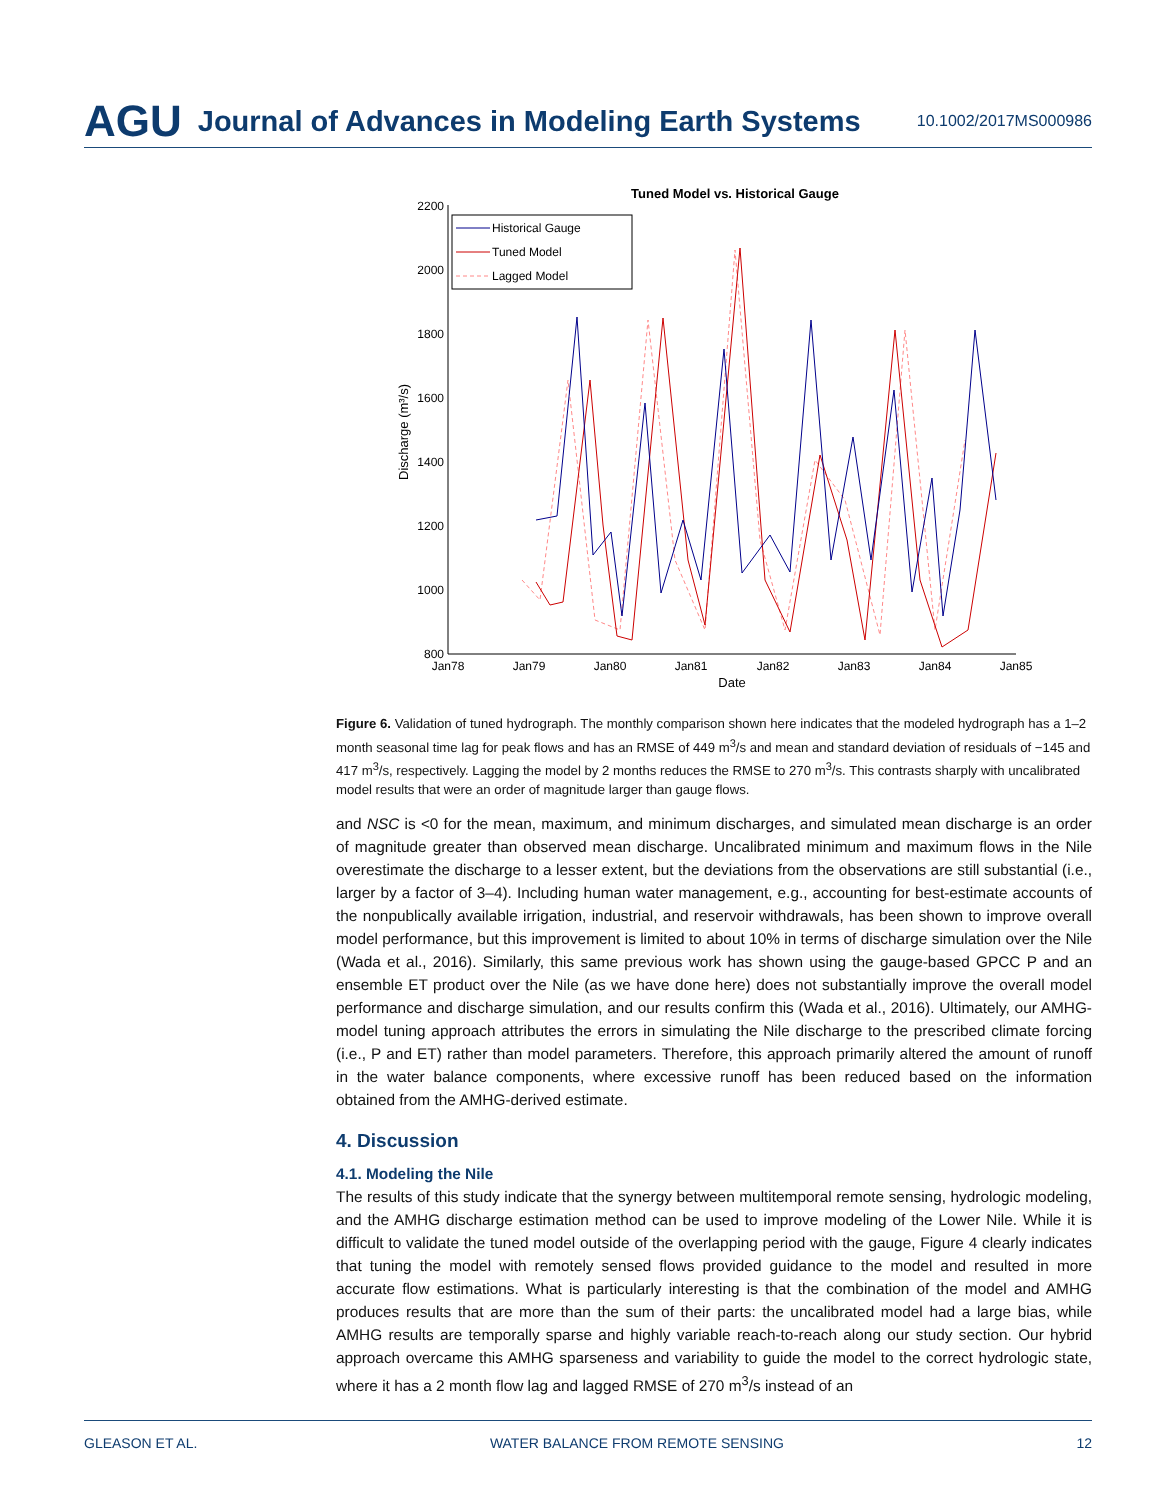AGU Journal of Advances in Modeling Earth Systems 10.1002/2017MS000986
Tuned Model vs. Historical Gauge
2200
2000
1800
1600
1400
1200
1000
800
Jan78
Jan79
Jan80
Jan81
Jan82
Jan83
Jan84
Jan85
Date
Discharge (m³/s)
Historical Gauge
Tuned Model
Lagged Model
Figure 6. Validation of tuned hydrograph. The monthly comparison shown here indicates that the modeled hydrograph has a 1–2 month seasonal time lag for peak flows and has an RMSE of 449 m<sup>3</sup>/s and mean and standard deviation of residuals of −145 and 417 m<sup>3</sup>/s, respectively. Lagging the model by 2 months reduces the RMSE to 270 m<sup>3</sup>/s. This contrasts sharply with uncalibrated model results that were an order of magnitude larger than gauge flows.
and NSC is <0 for the mean, maximum, and minimum discharges, and simulated mean discharge is an order of magnitude greater than observed mean discharge. Uncalibrated minimum and maximum flows in the Nile overestimate the discharge to a lesser extent, but the deviations from the observations are still substantial (i.e., larger by a factor of 3–4). Including human water management, e.g., accounting for best-estimate accounts of the nonpublically available irrigation, industrial, and reservoir withdrawals, has been shown to improve overall model performance, but this improvement is limited to about 10% in terms of discharge simulation over the Nile (Wada et al., 2016). Similarly, this same previous work has shown using the gauge-based GPCC P and an ensemble ET product over the Nile (as we have done here) does not substantially improve the overall model performance and discharge simulation, and our results confirm this (Wada et al., 2016). Ultimately, our AMHG-model tuning approach attributes the errors in simulating the Nile discharge to the prescribed climate forcing (i.e., P and ET) rather than model parameters. Therefore, this approach primarily altered the amount of runoff in the water balance components, where excessive runoff has been reduced based on the information obtained from the AMHG-derived estimate.
4. Discussion
4.1. Modeling the Nile
The results of this study indicate that the synergy between multitemporal remote sensing, hydrologic modeling, and the AMHG discharge estimation method can be used to improve modeling of the Lower Nile. While it is difficult to validate the tuned model outside of the overlapping period with the gauge, Figure 4 clearly indicates that tuning the model with remotely sensed flows provided guidance to the model and resulted in more accurate flow estimations. What is particularly interesting is that the combination of the model and AMHG produces results that are more than the sum of their parts: the uncalibrated model had a large bias, while AMHG results are temporally sparse and highly variable reach-to-reach along our study section. Our hybrid approach overcame this AMHG sparseness and variability to guide the model to the correct hydrologic state, where it has a 2 month flow lag and lagged RMSE of 270 m<sup>3</sup>/s instead of an
GLEASON ET AL. WATER BALANCE FROM REMOTE SENSING 12